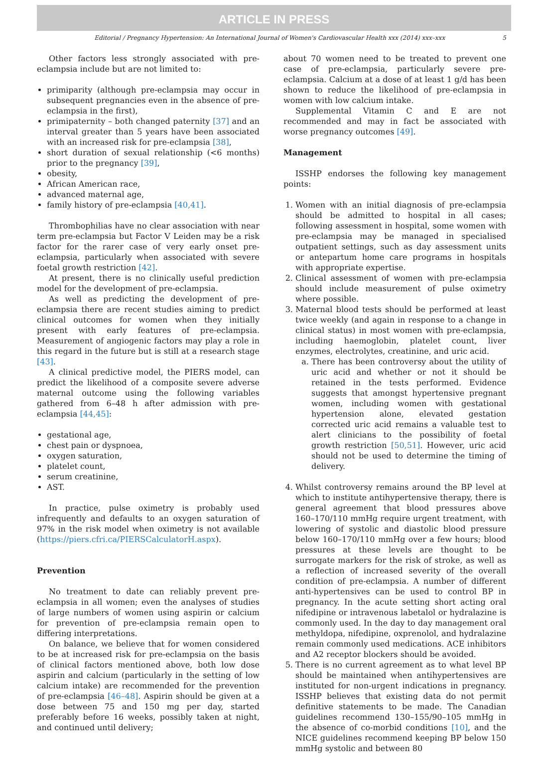ARTICLE IN PRESS
Editorial / Pregnancy Hypertension: An International Journal of Women's Cardiovascular Health xxx (2014) xxx–xxx 5
Other factors less strongly associated with pre-eclampsia include but are not limited to:
primiparity (although pre-eclampsia may occur in subsequent pregnancies even in the absence of pre-eclampsia in the first),
primipaternity – both changed paternity [37] and an interval greater than 5 years have been associated with an increased risk for pre-eclampsia [38],
short duration of sexual relationship (<6 months) prior to the pregnancy [39],
obesity,
African American race,
advanced maternal age,
family history of pre-eclampsia [40,41].
Thrombophilias have no clear association with near term pre-eclampsia but Factor V Leiden may be a risk factor for the rarer case of very early onset pre-eclampsia, particularly when associated with severe foetal growth restriction [42].
At present, there is no clinically useful prediction model for the development of pre-eclampsia.
As well as predicting the development of pre-eclampsia there are recent studies aiming to predict clinical outcomes for women when they initially present with early features of pre-eclampsia. Measurement of angiogenic factors may play a role in this regard in the future but is still at a research stage [43].
A clinical predictive model, the PIERS model, can predict the likelihood of a composite severe adverse maternal outcome using the following variables gathered from 6–48 h after admission with pre-eclampsia [44,45]:
gestational age,
chest pain or dyspnoea,
oxygen saturation,
platelet count,
serum creatinine,
AST.
In practice, pulse oximetry is probably used infrequently and defaults to an oxygen saturation of 97% in the risk model when oximetry is not available (https://piers.cfri.ca/PIERSCalculatorH.aspx).
Prevention
No treatment to date can reliably prevent pre-eclampsia in all women; even the analyses of studies of large numbers of women using aspirin or calcium for prevention of pre-eclampsia remain open to differing interpretations.
On balance, we believe that for women considered to be at increased risk for pre-eclampsia on the basis of clinical factors mentioned above, both low dose aspirin and calcium (particularly in the setting of low calcium intake) are recommended for the prevention of pre-eclampsia [46–48]. Aspirin should be given at a dose between 75 and 150 mg per day, started preferably before 16 weeks, possibly taken at night, and continued until delivery;
about 70 women need to be treated to prevent one case of pre-eclampsia, particularly severe pre-eclampsia. Calcium at a dose of at least 1 g/d has been shown to reduce the likelihood of pre-eclampsia in women with low calcium intake.
Supplemental Vitamin C and E are not recommended and may in fact be associated with worse pregnancy outcomes [49].
Management
ISSHP endorses the following key management points:
1. Women with an initial diagnosis of pre-eclampsia should be admitted to hospital in all cases; following assessment in hospital, some women with pre-eclampsia may be managed in specialised outpatient settings, such as day assessment units or antepartum home care programs in hospitals with appropriate expertise.
2. Clinical assessment of women with pre-eclampsia should include measurement of pulse oximetry where possible.
3. Maternal blood tests should be performed at least twice weekly (and again in response to a change in clinical status) in most women with pre-eclampsia, including haemoglobin, platelet count, liver enzymes, electrolytes, creatinine, and uric acid.
a. There has been controversy about the utility of uric acid and whether or not it should be retained in the tests performed. Evidence suggests that amongst hypertensive pregnant women, including women with gestational hypertension alone, elevated gestation corrected uric acid remains a valuable test to alert clinicians to the possibility of foetal growth restriction [50,51]. However, uric acid should not be used to determine the timing of delivery.
4. Whilst controversy remains around the BP level at which to institute antihypertensive therapy, there is general agreement that blood pressures above 160–170/110 mmHg require urgent treatment, with lowering of systolic and diastolic blood pressure below 160–170/110 mmHg over a few hours; blood pressures at these levels are thought to be surrogate markers for the risk of stroke, as well as a reflection of increased severity of the overall condition of pre-eclampsia. A number of different anti-hypertensives can be used to control BP in pregnancy. In the acute setting short acting oral nifedipine or intravenous labetalol or hydralazine is commonly used. In the day to day management oral methyldopa, nifedipine, oxprenolol, and hydralazine remain commonly used medications. ACE inhibitors and A2 receptor blockers should be avoided.
5. There is no current agreement as to what level BP should be maintained when antihypertensives are instituted for non-urgent indications in pregnancy. ISSHP believes that existing data do not permit definitive statements to be made. The Canadian guidelines recommend 130–155/90–105 mmHg in the absence of co-morbid conditions [10], and the NICE guidelines recommend keeping BP below 150 mmHg systolic and between 80